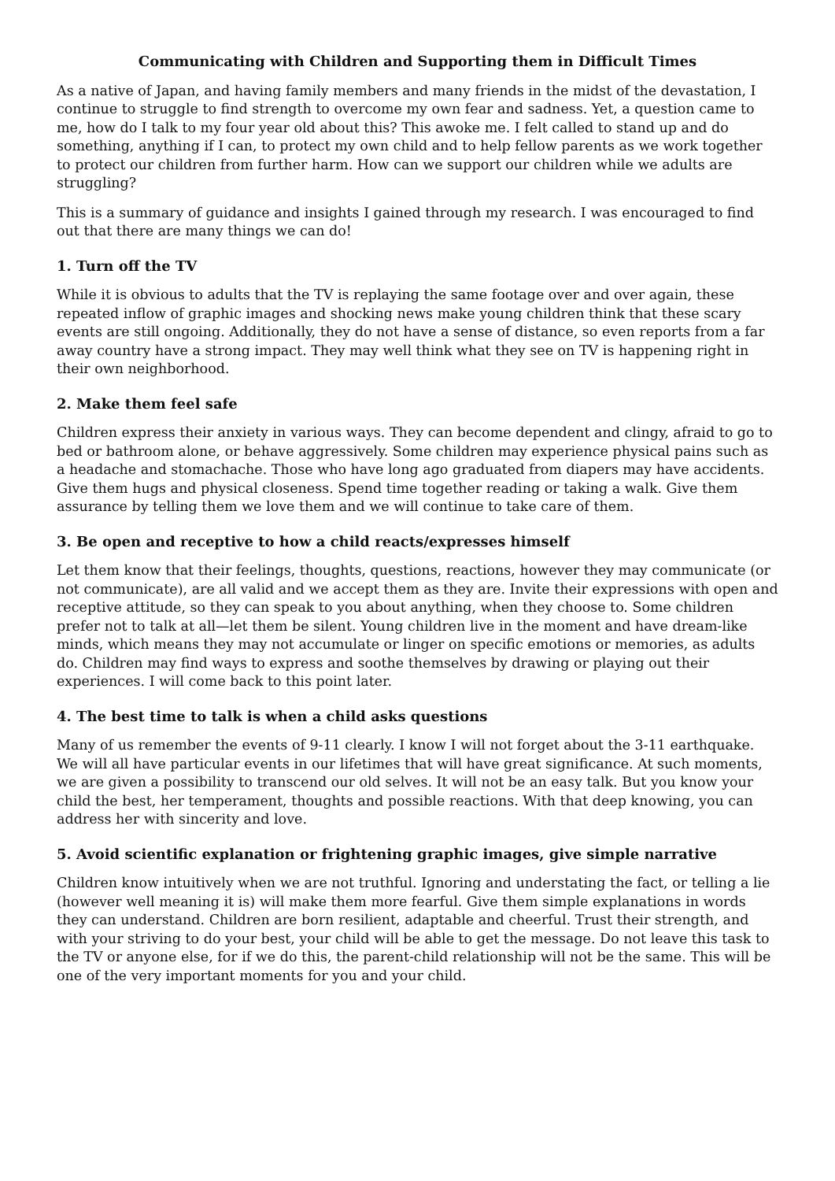Communicating with Children and Supporting them in Difficult Times
As a native of Japan, and having family members and many friends in the midst of the devastation, I continue to struggle to find strength to overcome my own fear and sadness. Yet, a question came to me, how do I talk to my four year old about this? This awoke me. I felt called to stand up and do something, anything if I can, to protect my own child and to help fellow parents as we work together to protect our children from further harm. How can we support our children while we adults are struggling?
This is a summary of guidance and insights I gained through my research. I was encouraged to find out that there are many things we can do!
1. Turn off the TV
While it is obvious to adults that the TV is replaying the same footage over and over again, these repeated inflow of graphic images and shocking news make young children think that these scary events are still ongoing. Additionally, they do not have a sense of distance, so even reports from a far away country have a strong impact. They may well think what they see on TV is happening right in their own neighborhood.
2. Make them feel safe
Children express their anxiety in various ways. They can become dependent and clingy, afraid to go to bed or bathroom alone, or behave aggressively. Some children may experience physical pains such as a headache and stomachache. Those who have long ago graduated from diapers may have accidents. Give them hugs and physical closeness. Spend time together reading or taking a walk. Give them assurance by telling them we love them and we will continue to take care of them.
3. Be open and receptive to how a child reacts/expresses himself
Let them know that their feelings, thoughts, questions, reactions, however they may communicate (or not communicate), are all valid and we accept them as they are. Invite their expressions with open and receptive attitude, so they can speak to you about anything, when they choose to. Some children prefer not to talk at all—let them be silent. Young children live in the moment and have dream-like minds, which means they may not accumulate or linger on specific emotions or memories, as adults do. Children may find ways to express and soothe themselves by drawing or playing out their experiences. I will come back to this point later.
4. The best time to talk is when a child asks questions
Many of us remember the events of 9-11 clearly. I know I will not forget about the 3-11 earthquake. We will all have particular events in our lifetimes that will have great significance. At such moments, we are given a possibility to transcend our old selves. It will not be an easy talk. But you know your child the best, her temperament, thoughts and possible reactions. With that deep knowing, you can address her with sincerity and love.
5. Avoid scientific explanation or frightening graphic images, give simple narrative
Children know intuitively when we are not truthful. Ignoring and understating the fact, or telling a lie (however well meaning it is) will make them more fearful. Give them simple explanations in words they can understand. Children are born resilient, adaptable and cheerful. Trust their strength, and with your striving to do your best, your child will be able to get the message. Do not leave this task to the TV or anyone else, for if we do this, the parent-child relationship will not be the same. This will be one of the very important moments for you and your child.